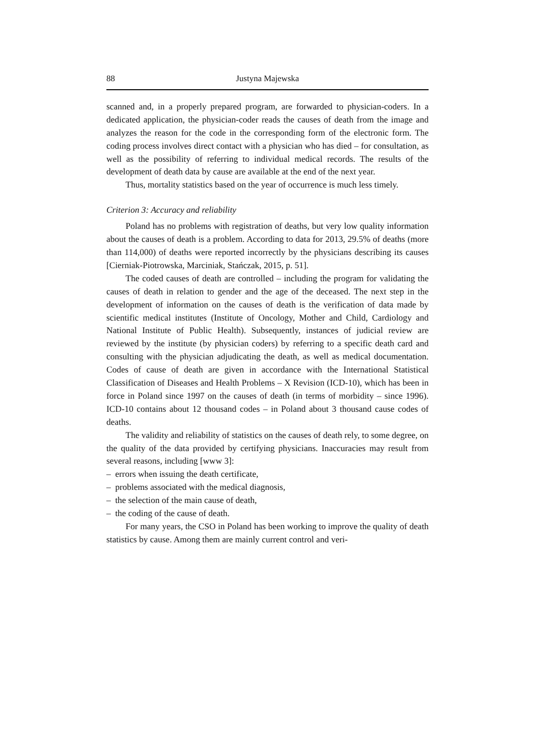88 Justyna Majewska
scanned and, in a properly prepared program, are forwarded to physician-coders. In a dedicated application, the physician-coder reads the causes of death from the image and analyzes the reason for the code in the corresponding form of the electronic form. The coding process involves direct contact with a physician who has died – for consultation, as well as the possibility of referring to individual medical records. The results of the development of death data by cause are available at the end of the next year.
Thus, mortality statistics based on the year of occurrence is much less timely.
Criterion 3: Accuracy and reliability
Poland has no problems with registration of deaths, but very low quality information about the causes of death is a problem. According to data for 2013, 29.5% of deaths (more than 114,000) of deaths were reported incorrectly by the physicians describing its causes [Cierniak-Piotrowska, Marciniak, Stańczak, 2015, p. 51].
The coded causes of death are controlled – including the program for validating the causes of death in relation to gender and the age of the deceased. The next step in the development of information on the causes of death is the verification of data made by scientific medical institutes (Institute of Oncology, Mother and Child, Cardiology and National Institute of Public Health). Subsequently, instances of judicial review are reviewed by the institute (by physician coders) by referring to a specific death card and consulting with the physician adjudicating the death, as well as medical documentation. Codes of cause of death are given in accordance with the International Statistical Classification of Diseases and Health Problems – X Revision (ICD-10), which has been in force in Poland since 1997 on the causes of death (in terms of morbidity – since 1996). ICD-10 contains about 12 thousand codes – in Poland about 3 thousand cause codes of deaths.
The validity and reliability of statistics on the causes of death rely, to some degree, on the quality of the data provided by certifying physicians. Inaccuracies may result from several reasons, including [www 3]:
– errors when issuing the death certificate,
– problems associated with the medical diagnosis,
– the selection of the main cause of death,
– the coding of the cause of death.
For many years, the CSO in Poland has been working to improve the quality of death statistics by cause. Among them are mainly current control and veri-